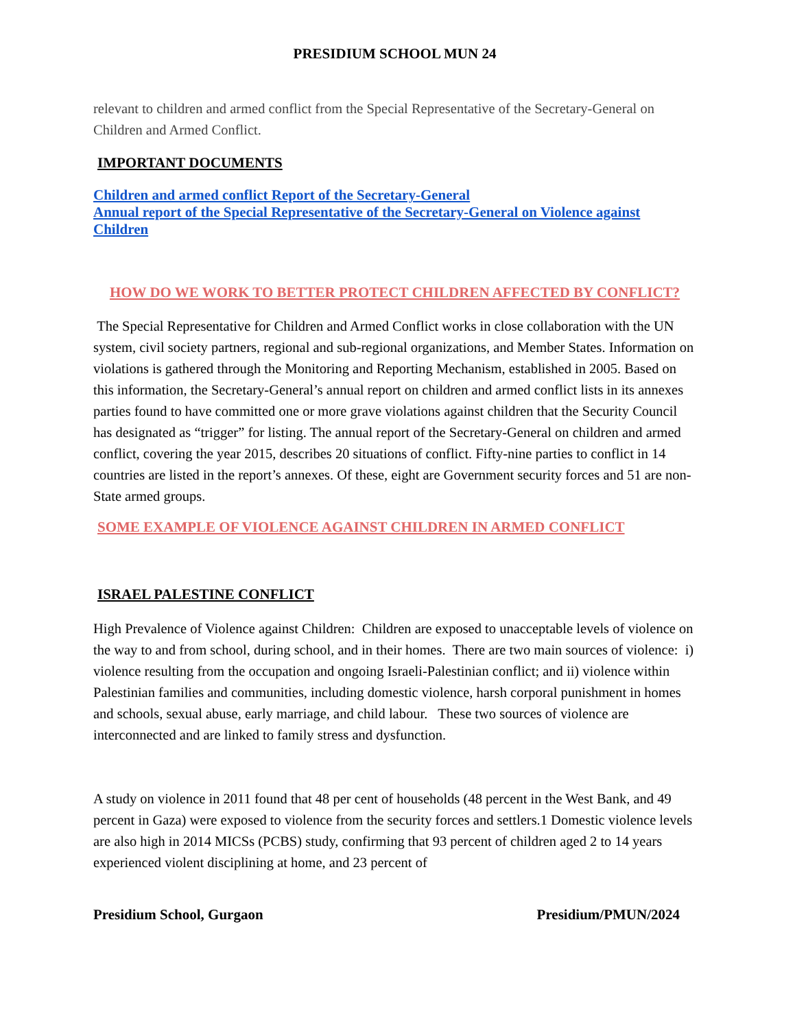PRESIDIUM SCHOOL MUN 24
relevant to children and armed conflict from the Special Representative of the Secretary-General on Children and Armed Conflict.
IMPORTANT DOCUMENTS
Children and armed conflict Report of the Secretary-General
Annual report of the Special Representative of the Secretary-General on Violence against Children
HOW DO WE WORK TO BETTER PROTECT CHILDREN AFFECTED BY CONFLICT?
The Special Representative for Children and Armed Conflict works in close collaboration with the UN system, civil society partners, regional and sub-regional organizations, and Member States. Information on violations is gathered through the Monitoring and Reporting Mechanism, established in 2005. Based on this information, the Secretary-General’s annual report on children and armed conflict lists in its annexes parties found to have committed one or more grave violations against children that the Security Council has designated as “trigger” for listing. The annual report of the Secretary-General on children and armed conflict, covering the year 2015, describes 20 situations of conflict. Fifty-nine parties to conflict in 14 countries are listed in the report’s annexes. Of these, eight are Government security forces and 51 are non-State armed groups.
SOME EXAMPLE OF VIOLENCE AGAINST CHILDREN IN ARMED CONFLICT
ISRAEL PALESTINE CONFLICT
High Prevalence of Violence against Children: Children are exposed to unacceptable levels of violence on the way to and from school, during school, and in their homes. There are two main sources of violence: i) violence resulting from the occupation and ongoing Israeli-Palestinian conflict; and ii) violence within Palestinian families and communities, including domestic violence, harsh corporal punishment in homes and schools, sexual abuse, early marriage, and child labour. These two sources of violence are interconnected and are linked to family stress and dysfunction.
A study on violence in 2011 found that 48 per cent of households (48 percent in the West Bank, and 49 percent in Gaza) were exposed to violence from the security forces and settlers.1 Domestic violence levels are also high in 2014 MICSs (PCBS) study, confirming that 93 percent of children aged 2 to 14 years experienced violent disciplining at home, and 23 percent of
Presidium School, Gurgaon Presidium/PMUN/2024